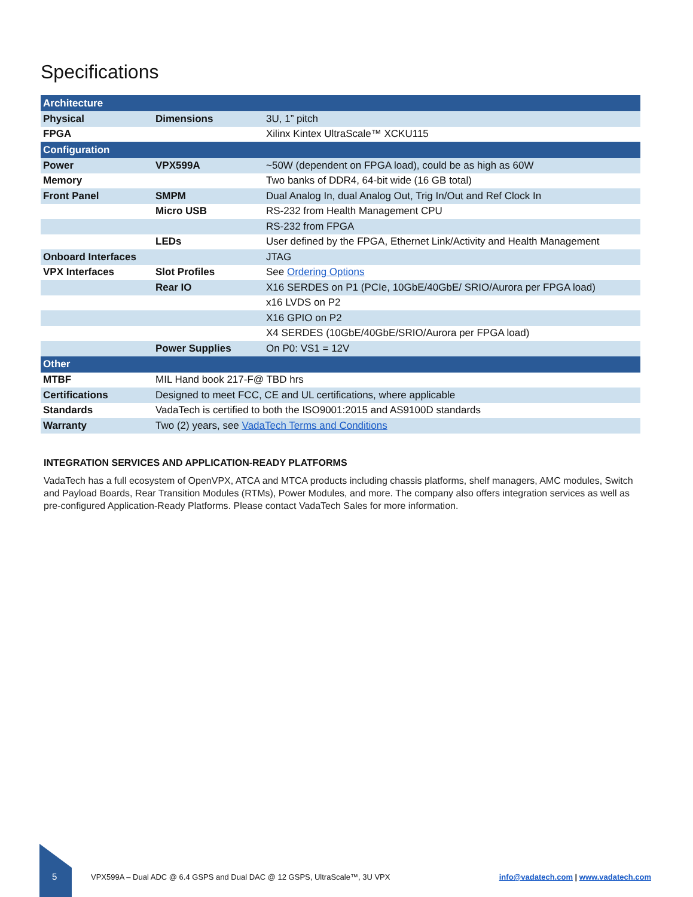Specifications
| Architecture | | |
| Physical | Dimensions | 3U, 1” pitch |
| FPGA | | Xilinx Kintex UltraScale™ XCKU115 |
| Configuration | | |
| Power | VPX599A | ~50W (dependent on FPGA load), could be as high as 60W |
| Memory | | Two banks of DDR4, 64-bit wide (16 GB total) |
| Front Panel | SMPM | Dual Analog In, dual Analog Out, Trig In/Out and Ref Clock In |
| | Micro USB | RS-232 from Health Management CPU |
| | | RS-232 from FPGA |
| | LEDs | User defined by the FPGA, Ethernet Link/Activity and Health Management |
| Onboard Interfaces | | JTAG |
| VPX Interfaces | Slot Profiles | See Ordering Options |
| | Rear IO | X16 SERDES on P1 (PCIe, 10GbE/40GbE/ SRIO/Aurora per FPGA load) |
| | | x16 LVDS on P2 |
| | | X16 GPIO on P2 |
| | | X4 SERDES (10GbE/40GbE/SRIO/Aurora per FPGA load) |
| | Power Supplies | On P0: VS1 = 12V |
| Other | | |
| MTBF | MIL Hand book 217-F@ TBD hrs | |
| Certifications | Designed to meet FCC, CE and UL certifications, where applicable | |
| Standards | VadaTech is certified to both the ISO9001:2015 and AS9100D standards | |
| Warranty | Two (2) years, see VadaTech Terms and Conditions | |
INTEGRATION SERVICES AND APPLICATION-READY PLATFORMS
VadaTech has a full ecosystem of OpenVPX, ATCA and MTCA products including chassis platforms, shelf managers, AMC modules, Switch and Payload Boards, Rear Transition Modules (RTMs), Power Modules, and more. The company also offers integration services as well as pre-configured Application-Ready Platforms. Please contact VadaTech Sales for more information.
5 VPX599A – Dual ADC @ 6.4 GSPS and Dual DAC @ 12 GSPS, UltraScale™, 3U VPX info@vadatech.com | www.vadatech.com